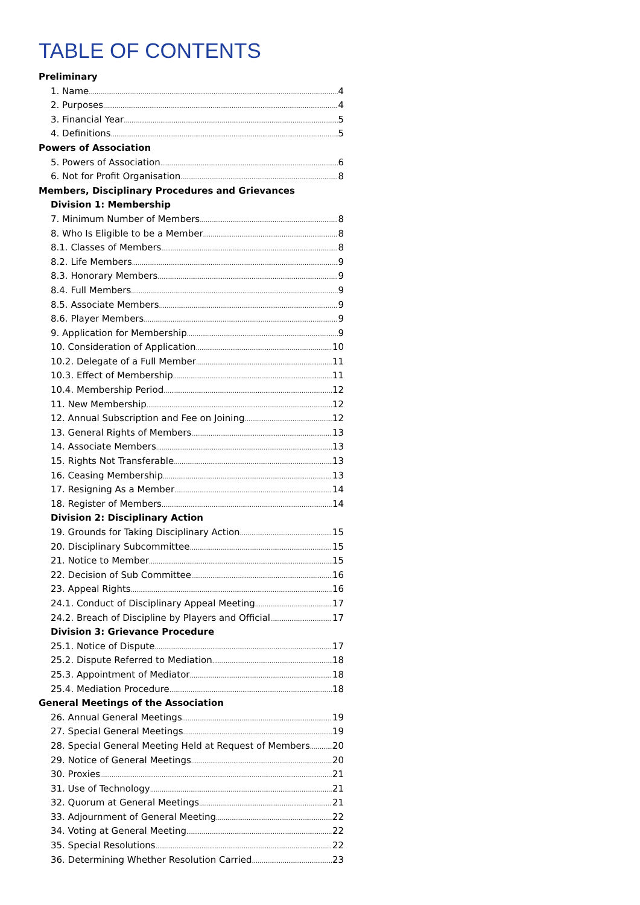TABLE OF CONTENTS
Preliminary
1. Name 4
2. Purposes 4
3. Financial Year 5
4. Definitions 5
Powers of Association
5. Powers of Association 6
6. Not for Profit Organisation 8
Members, Disciplinary Procedures and Grievances
Division 1: Membership
7. Minimum Number of Members 8
8. Who Is Eligible to be a Member 8
8.1. Classes of Members 8
8.2. Life Members 9
8.3. Honorary Members 9
8.4. Full Members 9
8.5. Associate Members 9
8.6. Player Members 9
9. Application for Membership 9
10. Consideration of Application 10
10.2. Delegate of a Full Member 11
10.3. Effect of Membership 11
10.4. Membership Period 12
11. New Membership 12
12. Annual Subscription and Fee on Joining 12
13. General Rights of Members 13
14. Associate Members 13
15. Rights Not Transferable 13
16. Ceasing Membership 13
17. Resigning As a Member 14
18. Register of Members 14
Division 2: Disciplinary Action
19. Grounds for Taking Disciplinary Action 15
20. Disciplinary Subcommittee 15
21. Notice to Member 15
22. Decision of Sub Committee 16
23. Appeal Rights 16
24.1. Conduct of Disciplinary Appeal Meeting 17
24.2. Breach of Discipline by Players and Official 17
Division 3: Grievance Procedure
25.1. Notice of Dispute 17
25.2. Dispute Referred to Mediation 18
25.3. Appointment of Mediator 18
25.4. Mediation Procedure 18
General Meetings of the Association
26. Annual General Meetings 19
27. Special General Meetings 19
28. Special General Meeting Held at Request of Members 20
29. Notice of General Meetings 20
30. Proxies 21
31. Use of Technology 21
32. Quorum at General Meetings 21
33. Adjournment of General Meeting 22
34. Voting at General Meeting 22
35. Special Resolutions 22
36. Determining Whether Resolution Carried 23